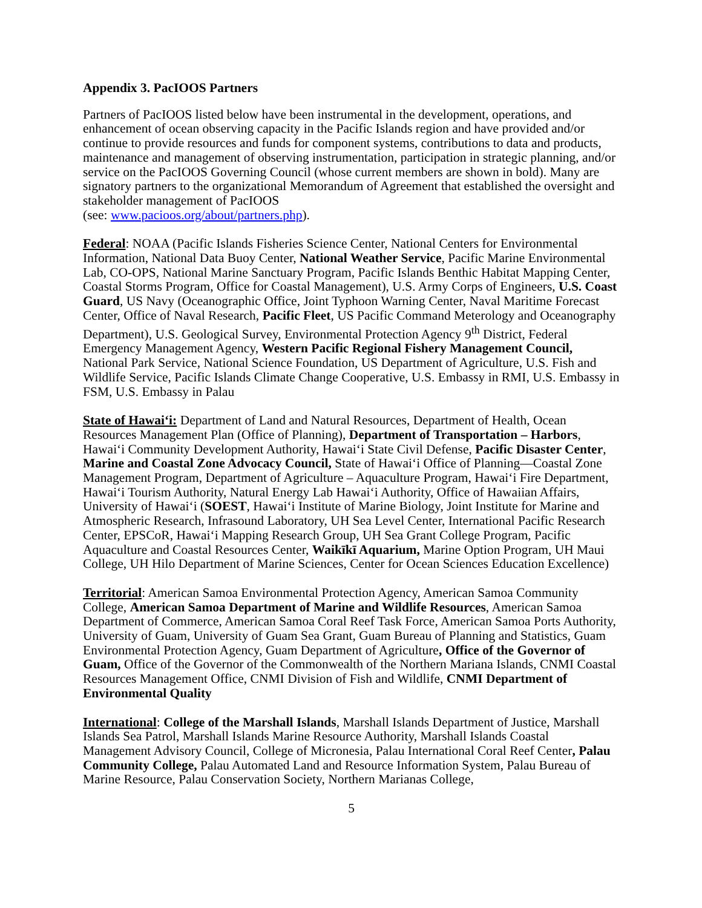Appendix 3. PacIOOS Partners
Partners of PacIOOS listed below have been instrumental in the development, operations, and enhancement of ocean observing capacity in the Pacific Islands region and have provided and/or continue to provide resources and funds for component systems, contributions to data and products, maintenance and management of observing instrumentation, participation in strategic planning, and/or service on the PacIOOS Governing Council (whose current members are shown in bold). Many are signatory partners to the organizational Memorandum of Agreement that established the oversight and stakeholder management of PacIOOS
(see: www.pacioos.org/about/partners.php).
Federal: NOAA (Pacific Islands Fisheries Science Center, National Centers for Environmental Information, National Data Buoy Center, National Weather Service, Pacific Marine Environmental Lab, CO-OPS, National Marine Sanctuary Program, Pacific Islands Benthic Habitat Mapping Center, Coastal Storms Program, Office for Coastal Management), U.S. Army Corps of Engineers, U.S. Coast Guard, US Navy (Oceanographic Office, Joint Typhoon Warning Center, Naval Maritime Forecast Center, Office of Naval Research, Pacific Fleet, US Pacific Command Meterology and Oceanography Department), U.S. Geological Survey, Environmental Protection Agency 9<sup>th</sup> District, Federal Emergency Management Agency, Western Pacific Regional Fishery Management Council, National Park Service, National Science Foundation, US Department of Agriculture, U.S. Fish and Wildlife Service, Pacific Islands Climate Change Cooperative, U.S. Embassy in RMI, U.S. Embassy in FSM, U.S. Embassy in Palau
State of Hawai‘i: Department of Land and Natural Resources, Department of Health, Ocean Resources Management Plan (Office of Planning), Department of Transportation – Harbors, Hawai‘i Community Development Authority, Hawai‘i State Civil Defense, Pacific Disaster Center, Marine and Coastal Zone Advocacy Council, State of Hawai‘i Office of Planning—Coastal Zone Management Program, Department of Agriculture – Aquaculture Program, Hawai‘i Fire Department, Hawai‘i Tourism Authority, Natural Energy Lab Hawai‘i Authority, Office of Hawaiian Affairs, University of Hawai‘i (SOEST, Hawai‘i Institute of Marine Biology, Joint Institute for Marine and Atmospheric Research, Infrasound Laboratory, UH Sea Level Center, International Pacific Research Center, EPSCoR, Hawai‘i Mapping Research Group, UH Sea Grant College Program, Pacific Aquaculture and Coastal Resources Center, Waikīkī Aquarium, Marine Option Program, UH Maui College, UH Hilo Department of Marine Sciences, Center for Ocean Sciences Education Excellence)
Territorial: American Samoa Environmental Protection Agency, American Samoa Community College, American Samoa Department of Marine and Wildlife Resources, American Samoa Department of Commerce, American Samoa Coral Reef Task Force, American Samoa Ports Authority, University of Guam, University of Guam Sea Grant, Guam Bureau of Planning and Statistics, Guam Environmental Protection Agency, Guam Department of Agriculture, Office of the Governor of Guam, Office of the Governor of the Commonwealth of the Northern Mariana Islands, CNMI Coastal Resources Management Office, CNMI Division of Fish and Wildlife, CNMI Department of Environmental Quality
International: College of the Marshall Islands, Marshall Islands Department of Justice, Marshall Islands Sea Patrol, Marshall Islands Marine Resource Authority, Marshall Islands Coastal Management Advisory Council, College of Micronesia, Palau International Coral Reef Center, Palau Community College, Palau Automated Land and Resource Information System, Palau Bureau of Marine Resource, Palau Conservation Society, Northern Marianas College,
5